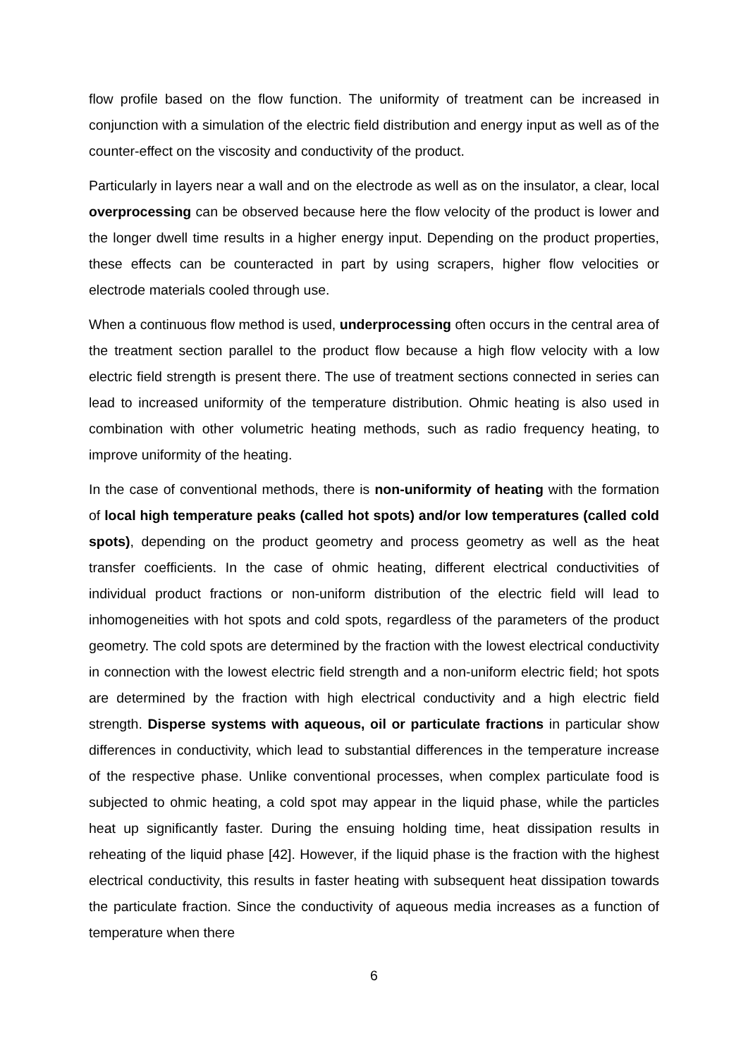flow profile based on the flow function. The uniformity of treatment can be increased in conjunction with a simulation of the electric field distribution and energy input as well as of the counter-effect on the viscosity and conductivity of the product.
Particularly in layers near a wall and on the electrode as well as on the insulator, a clear, local overprocessing can be observed because here the flow velocity of the product is lower and the longer dwell time results in a higher energy input. Depending on the product properties, these effects can be counteracted in part by using scrapers, higher flow velocities or electrode materials cooled through use.
When a continuous flow method is used, underprocessing often occurs in the central area of the treatment section parallel to the product flow because a high flow velocity with a low electric field strength is present there. The use of treatment sections connected in series can lead to increased uniformity of the temperature distribution. Ohmic heating is also used in combination with other volumetric heating methods, such as radio frequency heating, to improve uniformity of the heating.
In the case of conventional methods, there is non-uniformity of heating with the formation of local high temperature peaks (called hot spots) and/or low temperatures (called cold spots), depending on the product geometry and process geometry as well as the heat transfer coefficients. In the case of ohmic heating, different electrical conductivities of individual product fractions or non-uniform distribution of the electric field will lead to inhomogeneities with hot spots and cold spots, regardless of the parameters of the product geometry. The cold spots are determined by the fraction with the lowest electrical conductivity in connection with the lowest electric field strength and a non-uniform electric field; hot spots are determined by the fraction with high electrical conductivity and a high electric field strength. Disperse systems with aqueous, oil or particulate fractions in particular show differences in conductivity, which lead to substantial differences in the temperature increase of the respective phase. Unlike conventional processes, when complex particulate food is subjected to ohmic heating, a cold spot may appear in the liquid phase, while the particles heat up significantly faster. During the ensuing holding time, heat dissipation results in reheating of the liquid phase [42]. However, if the liquid phase is the fraction with the highest electrical conductivity, this results in faster heating with subsequent heat dissipation towards the particulate fraction. Since the conductivity of aqueous media increases as a function of temperature when there
6